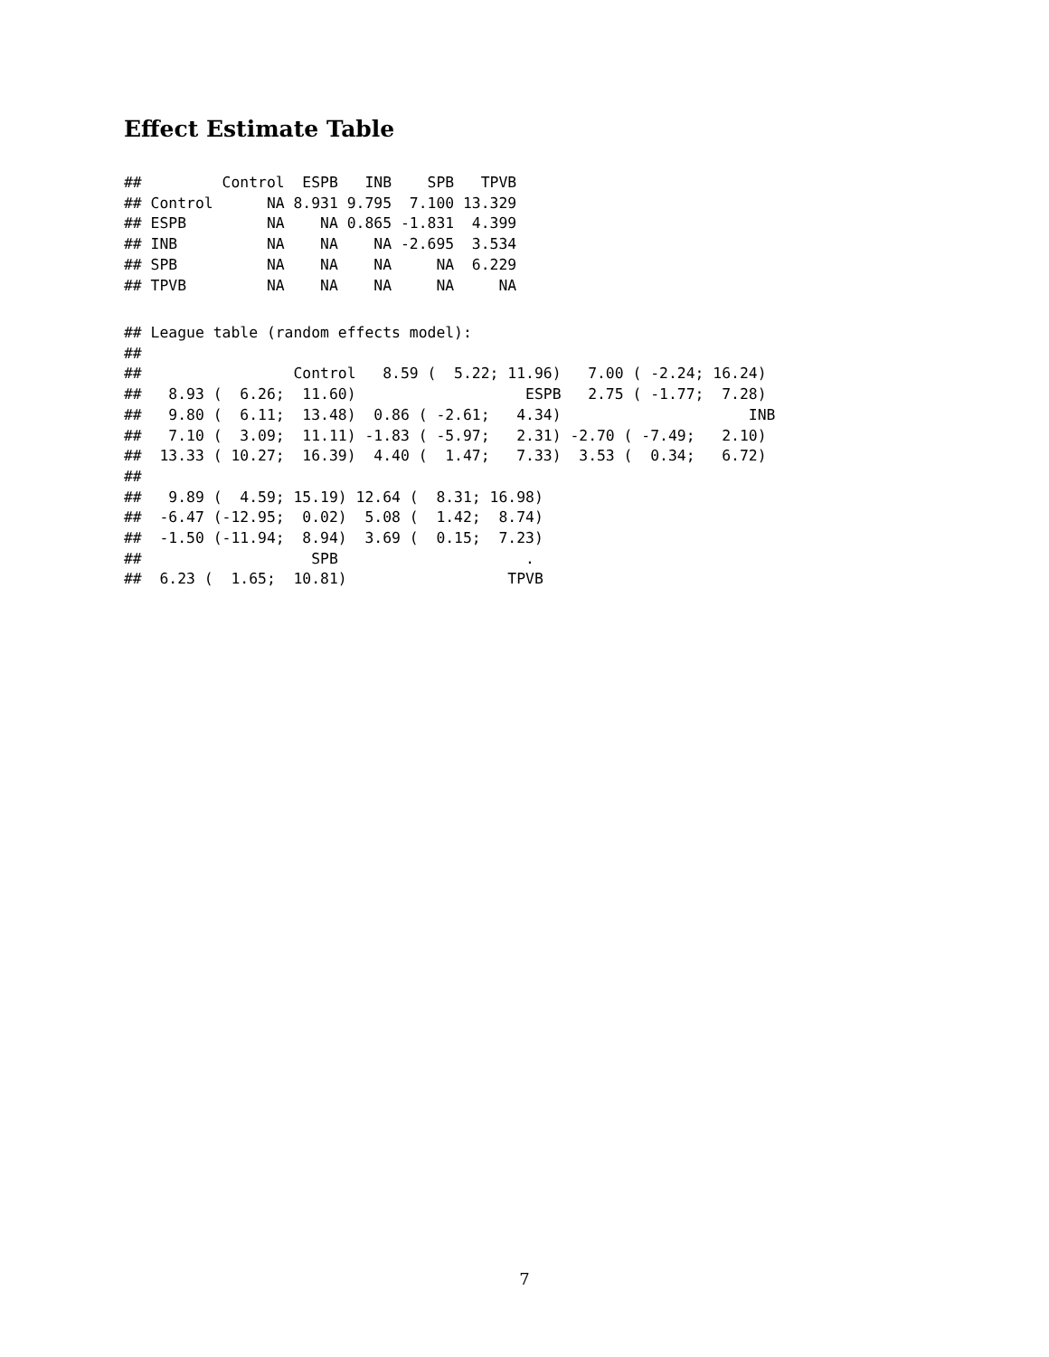Effect Estimate Table
##         Control  ESPB   INB    SPB   TPVB
## Control      NA 8.931 9.795  7.100 13.329
## ESPB         NA    NA 0.865 -1.831  4.399
## INB          NA    NA    NA -2.695  3.534
## SPB          NA    NA    NA     NA  6.229
## TPVB         NA    NA    NA     NA     NA
## League table (random effects model):
##
##                 Control   8.59 (  5.22; 11.96)   7.00 ( -2.24; 16.24)
##   8.93 (  6.26;  11.60)                   ESPB   2.75 ( -1.77;  7.28)
##   9.80 (  6.11;  13.48)  0.86 ( -2.61;   4.34)                     INB
##   7.10 (  3.09;  11.11) -1.83 ( -5.97;   2.31) -2.70 ( -7.49;   2.10)
##  13.33 ( 10.27;  16.39)  4.40 (  1.47;   7.33)  3.53 (  0.34;   6.72)
##
##   9.89 (  4.59; 15.19) 12.64 (  8.31; 16.98)
##  -6.47 (-12.95;  0.02)  5.08 (  1.42;  8.74)
##  -1.50 (-11.94;  8.94)  3.69 (  0.15;  7.23)
##                   SPB                     .
##  6.23 (  1.65;  10.81)                  TPVB
7